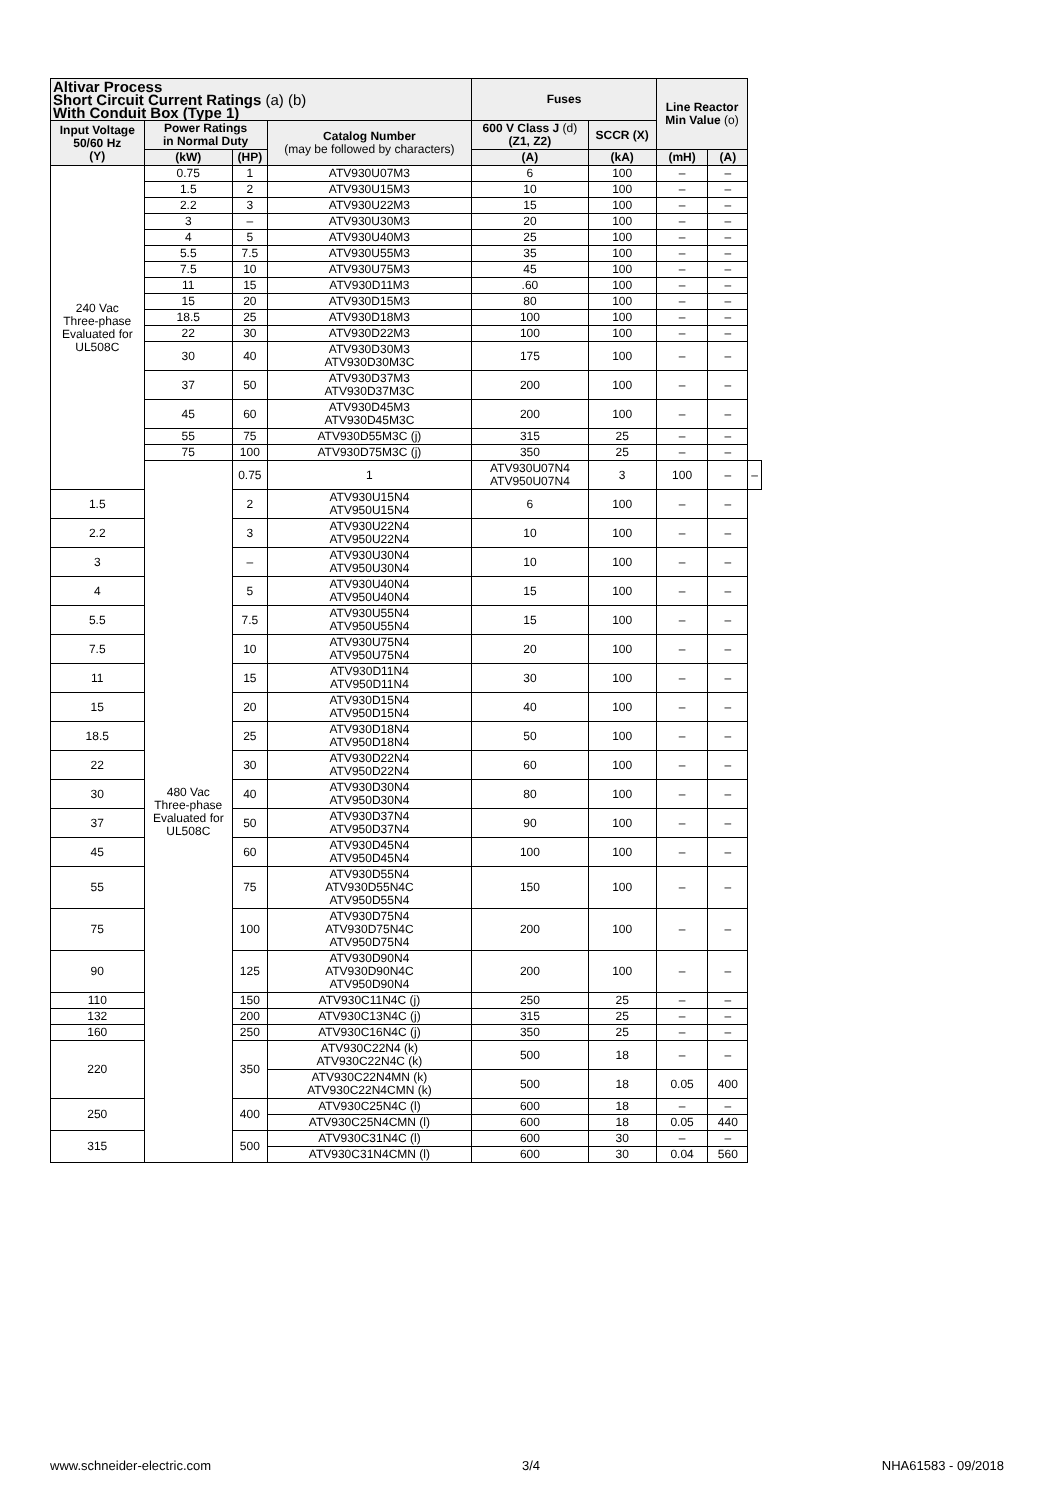| Altivar Process Short Circuit Current Ratings (a) (b) With Conduit Box (Type 1) | | | | Fuses | | Line Reactor Min Value (o) | | |
| --- | --- | --- | --- | --- | --- | --- | --- | --- |
| Input Voltage 50/60 Hz (Y) | Power Ratings in Normal Duty | | Catalog Number (may be followed by characters) | 600 V Class J (d) (Z1, Z2) | SCCR (X) | | | |
| | (kW) | (HP) | | (A) | (kA) | (mH) | (A) | |
| 240 Vac Three-phase Evaluated for UL508C | 0.75 | 1 | ATV930U07M3 | 6 | 100 | – | – | |
| | 1.5 | 2 | ATV930U15M3 | 10 | 100 | – | – | |
| | 2.2 | 3 | ATV930U22M3 | 15 | 100 | – | – | |
| | 3 | – | ATV930U30M3 | 20 | 100 | – | – | |
| | 4 | 5 | ATV930U40M3 | 25 | 100 | – | – | |
| | 5.5 | 7.5 | ATV930U55M3 | 35 | 100 | – | – | |
| | 7.5 | 10 | ATV930U75M3 | 45 | 100 | – | – | |
| | 11 | 15 | ATV930D11M3 | .60 | 100 | – | – | |
| | 15 | 20 | ATV930D15M3 | 80 | 100 | – | – | |
| | 18.5 | 25 | ATV930D18M3 | 100 | 100 | – | – | |
| | 22 | 30 | ATV930D22M3 | 100 | 100 | – | – | |
| | 30 | 40 | ATV930D30M3 ATV930D30M3C | 175 | 100 | – | – | |
| | 37 | 50 | ATV930D37M3 ATV930D37M3C | 200 | 100 | – | – | |
| | 45 | 60 | ATV930D45M3 ATV930D45M3C | 200 | 100 | – | – | |
| | 55 | 75 | ATV930D55M3C (j) | 315 | 25 | – | – | |
| | 75 | 100 | ATV930D75M3C (j) | 350 | 25 | – | – | |
| | 480 Vac Three-phase Evaluated for UL508C | 0.75 | 1 | ATV930U07N4 ATV950U07N4 | 3 | 100 | – | – |
| 1.5 | | 2 | ATV930U15N4 ATV950U15N4 | 6 | 100 | – | – | |
| 2.2 | | 3 | ATV930U22N4 ATV950U22N4 | 10 | 100 | – | – | |
| 3 | | – | ATV930U30N4 ATV950U30N4 | 10 | 100 | – | – | |
| 4 | | 5 | ATV930U40N4 ATV950U40N4 | 15 | 100 | – | – | |
| 5.5 | | 7.5 | ATV930U55N4 ATV950U55N4 | 15 | 100 | – | – | |
| 7.5 | | 10 | ATV930U75N4 ATV950U75N4 | 20 | 100 | – | – | |
| 11 | | 15 | ATV930D11N4 ATV950D11N4 | 30 | 100 | – | – | |
| 15 | | 20 | ATV930D15N4 ATV950D15N4 | 40 | 100 | – | – | |
| 18.5 | | 25 | ATV930D18N4 ATV950D18N4 | 50 | 100 | – | – | |
| 22 | | 30 | ATV930D22N4 ATV950D22N4 | 60 | 100 | – | – | |
| 30 | | 40 | ATV930D30N4 ATV950D30N4 | 80 | 100 | – | – | |
| 37 | | 50 | ATV930D37N4 ATV950D37N4 | 90 | 100 | – | – | |
| 45 | | 60 | ATV930D45N4 ATV950D45N4 | 100 | 100 | – | – | |
| 55 | | 75 | ATV930D55N4 ATV930D55N4C ATV950D55N4 | 150 | 100 | – | – | |
| 75 | | 100 | ATV930D75N4 ATV930D75N4C ATV950D75N4 | 200 | 100 | – | – | |
| 90 | | 125 | ATV930D90N4 ATV930D90N4C ATV950D90N4 | 200 | 100 | – | – | |
| 110 | | 150 | ATV930C11N4C (j) | 250 | 25 | – | – | |
| 132 | | 200 | ATV930C13N4C (j) | 315 | 25 | – | – | |
| 160 | | 250 | ATV930C16N4C (j) | 350 | 25 | – | – | |
| 220 | | 350 | ATV930C22N4 (k) ATV930C22N4C (k) | 500 | 18 | – | – | |
| | | | ATV930C22N4MN (k) ATV930C22N4CMN (k) | 500 | 18 | 0.05 | 400 | |
| 250 | | 400 | ATV930C25N4C (l) | 600 | 18 | – | – | |
| | | | ATV930C25N4CMN (l) | 600 | 18 | 0.05 | 440 | |
| 315 | | 500 | ATV930C31N4C (l) | 600 | 30 | – | – | |
| | | | ATV930C31N4CMN (l) | 600 | 30 | 0.04 | 560 | |
www.schneider-electric.com 3/4 NHA61583 - 09/2018